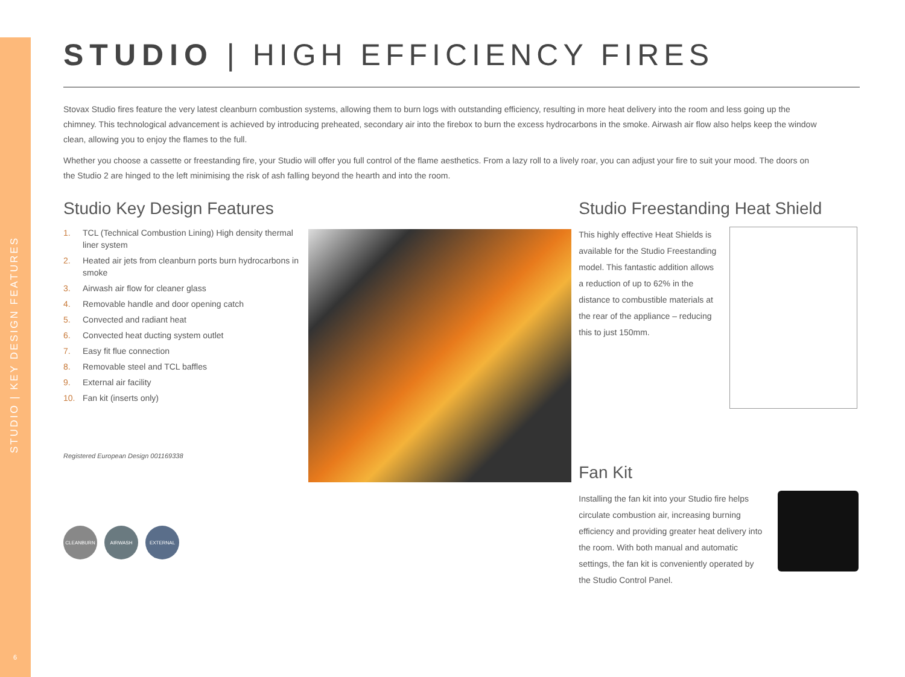STUDIO | KEY DESIGN FEATURES
6
STUDIO | HIGH EFFICIENCY FIRES
Stovax Studio fires feature the very latest cleanburn combustion systems, allowing them to burn logs with outstanding efficiency, resulting in more heat delivery into the room and less going up the chimney. This technological advancement is achieved by introducing preheated, secondary air into the firebox to burn the excess hydrocarbons in the smoke. Airwash air flow also helps keep the window clean, allowing you to enjoy the flames to the full.
Whether you choose a cassette or freestanding fire, your Studio will offer you full control of the flame aesthetics. From a lazy roll to a lively roar, you can adjust your fire to suit your mood. The doors on the Studio 2 are hinged to the left minimising the risk of ash falling beyond the hearth and into the room.
Studio Key Design Features
1. TCL (Technical Combustion Lining) High density thermal liner system
2. Heated air jets from cleanburn ports burn hydrocarbons in smoke
3. Airwash air flow for cleaner glass
4. Removable handle and door opening catch
5. Convected and radiant heat
6. Convected heat ducting system outlet
7. Easy fit flue connection
8. Removable steel and TCL baffles
9. External air facility
10. Fan kit (inserts only)
Registered European Design 001169338
CLEANBURN AIRWASH EXTERNAL
Studio Freestanding Heat Shield
This highly effective Heat Shields is available for the Studio Freestanding model. This fantastic addition allows a reduction of up to 62% in the distance to combustible materials at the rear of the appliance – reducing this to just 150mm.
Fan Kit
Installing the fan kit into your Studio fire helps circulate combustion air, increasing burning efficiency and providing greater heat delivery into the room. With both manual and automatic settings, the fan kit is conveniently operated by the Studio Control Panel.